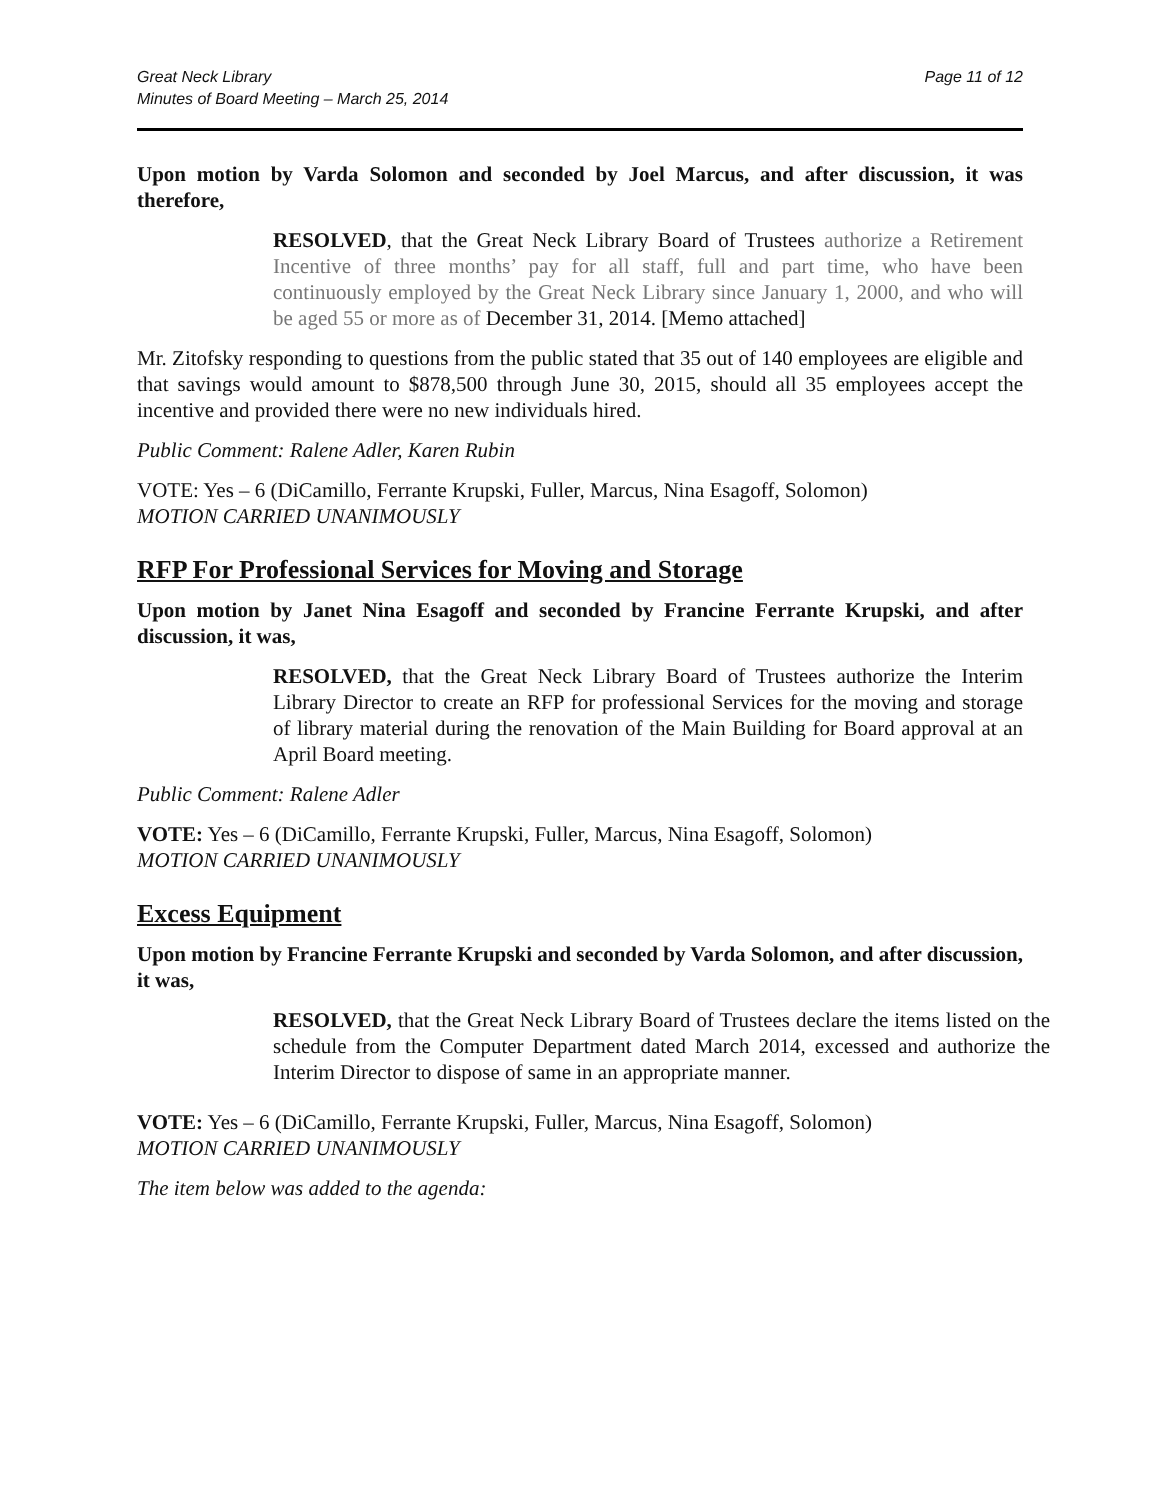Great Neck Library
Minutes of Board Meeting – March 25, 2014
Page 11 of 12
Upon motion by Varda Solomon and seconded by Joel Marcus, and after discussion, it was therefore,
RESOLVED, that the Great Neck Library Board of Trustees authorize a Retirement Incentive of three months’ pay for all staff, full and part time, who have been continuously employed by the Great Neck Library since January 1, 2000, and who will be aged 55 or more as of December 31, 2014. [Memo attached]
Mr. Zitofsky responding to questions from the public stated that 35 out of 140 employees are eligible and that savings would amount to $878,500 through June 30, 2015, should all 35 employees accept the incentive and provided there were no new individuals hired.
Public Comment: Ralene Adler, Karen Rubin
VOTE: Yes – 6 (DiCamillo, Ferrante Krupski, Fuller, Marcus, Nina Esagoff, Solomon)
MOTION CARRIED UNANIMOUSLY
RFP For Professional Services for Moving and Storage
Upon motion by Janet Nina Esagoff and seconded by Francine Ferrante Krupski, and after discussion, it was,
RESOLVED, that the Great Neck Library Board of Trustees authorize the Interim Library Director to create an RFP for professional Services for the moving and storage of library material during the renovation of the Main Building for Board approval at an April Board meeting.
Public Comment: Ralene Adler
VOTE: Yes – 6 (DiCamillo, Ferrante Krupski, Fuller, Marcus, Nina Esagoff, Solomon)
MOTION CARRIED UNANIMOUSLY
Excess Equipment
Upon motion by Francine Ferrante Krupski and seconded by Varda Solomon, and after discussion, it was,
RESOLVED, that the Great Neck Library Board of Trustees declare the items listed on the schedule from the Computer Department dated March 2014, excessed and authorize the Interim Director to dispose of same in an appropriate manner.
VOTE: Yes – 6 (DiCamillo, Ferrante Krupski, Fuller, Marcus, Nina Esagoff, Solomon)
MOTION CARRIED UNANIMOUSLY
The item below was added to the agenda: